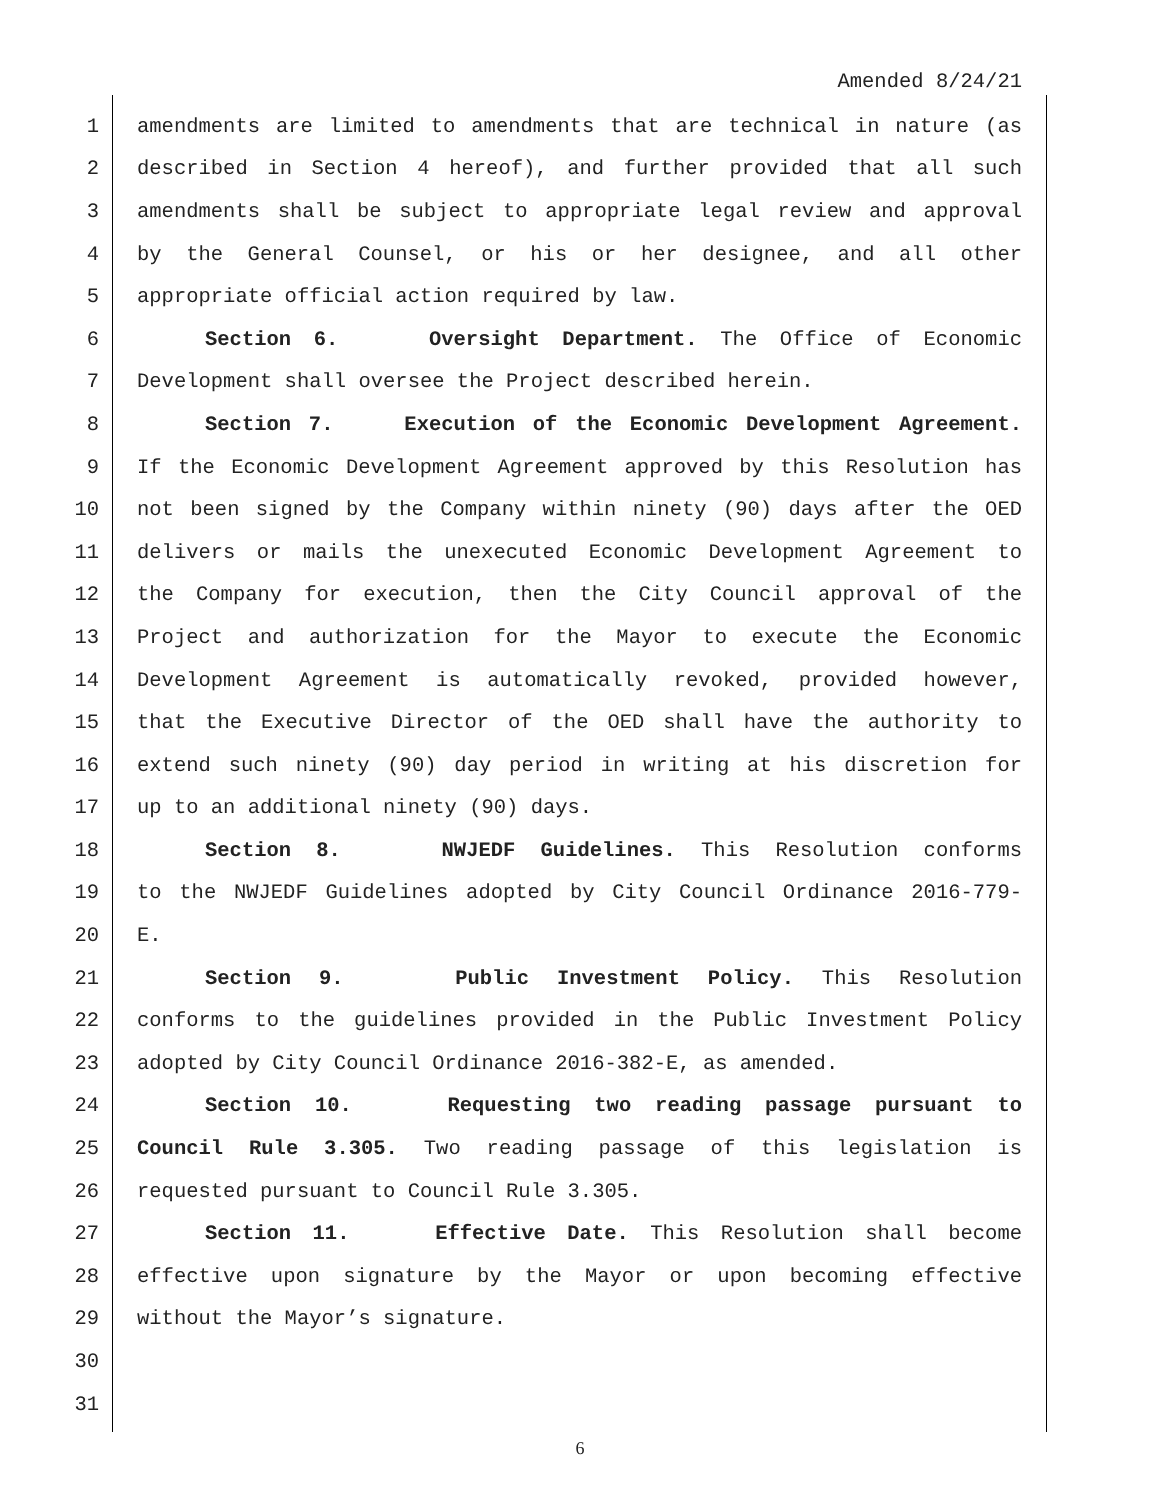Amended 8/24/21
1 amendments are limited to amendments that are technical in nature (as
2 described in Section 4 hereof), and further provided that all such
3 amendments shall be subject to appropriate legal review and approval
4 by the General Counsel, or his or her designee, and all other
5 appropriate official action required by law.
6 Section 6. Oversight Department. The Office of Economic
7 Development shall oversee the Project described herein.
8 Section 7. Execution of the Economic Development Agreement.
9 If the Economic Development Agreement approved by this Resolution has
10 not been signed by the Company within ninety (90) days after the OED
11 delivers or mails the unexecuted Economic Development Agreement to
12 the Company for execution, then the City Council approval of the
13 Project and authorization for the Mayor to execute the Economic
14 Development Agreement is automatically revoked, provided however,
15 that the Executive Director of the OED shall have the authority to
16 extend such ninety (90) day period in writing at his discretion for
17 up to an additional ninety (90) days.
18 Section 8. NWJEDF Guidelines. This Resolution conforms
19 to the NWJEDF Guidelines adopted by City Council Ordinance 2016-779-
20 E.
21 Section 9. Public Investment Policy. This Resolution
22 conforms to the guidelines provided in the Public Investment Policy
23 adopted by City Council Ordinance 2016-382-E, as amended.
24 Section 10. Requesting two reading passage pursuant to
25 Council Rule 3.305. Two reading passage of this legislation is
26 requested pursuant to Council Rule 3.305.
27 Section 11. Effective Date. This Resolution shall become
28 effective upon signature by the Mayor or upon becoming effective
29 without the Mayor’s signature.
30
31
6